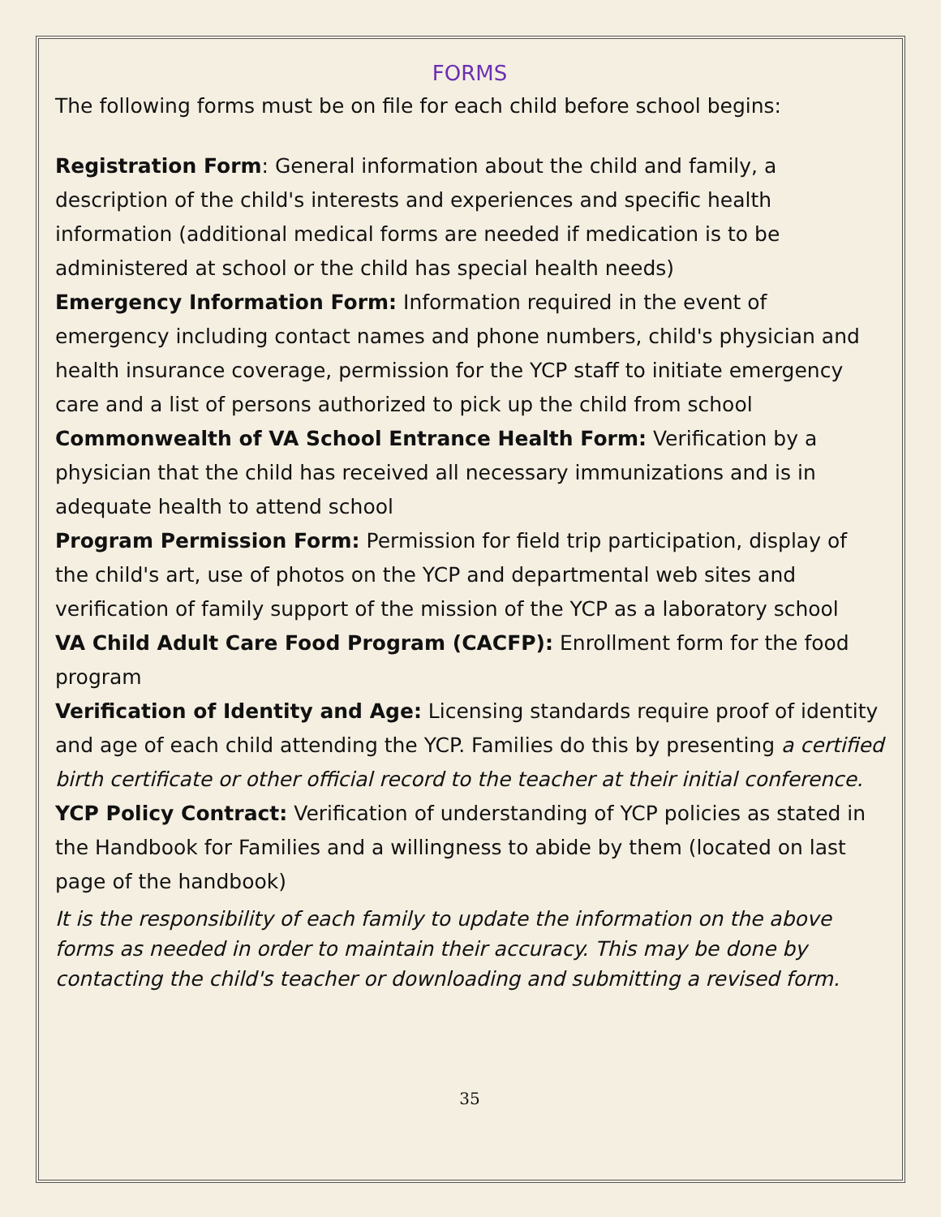FORMS
The following forms must be on file for each child before school begins:
Registration Form: General information about the child and family, a description of the child's interests and experiences and specific health information (additional medical forms are needed if medication is to be administered at school or the child has special health needs)
Emergency Information Form: Information required in the event of emergency including contact names and phone numbers, child's physician and health insurance coverage, permission for the YCP staff to initiate emergency care and a list of persons authorized to pick up the child from school
Commonwealth of VA School Entrance Health Form: Verification by a physician that the child has received all necessary immunizations and is in adequate health to attend school
Program Permission Form: Permission for field trip participation, display of the child's art, use of photos on the YCP and departmental web sites and verification of family support of the mission of the YCP as a laboratory school
VA Child Adult Care Food Program (CACFP): Enrollment form for the food program
Verification of Identity and Age: Licensing standards require proof of identity and age of each child attending the YCP. Families do this by presenting a certified birth certificate or other official record to the teacher at their initial conference.
YCP Policy Contract: Verification of understanding of YCP policies as stated in the Handbook for Families and a willingness to abide by them (located on last page of the handbook)
It is the responsibility of each family to update the information on the above forms as needed in order to maintain their accuracy. This may be done by contacting the child's teacher or downloading and submitting a revised form.
35